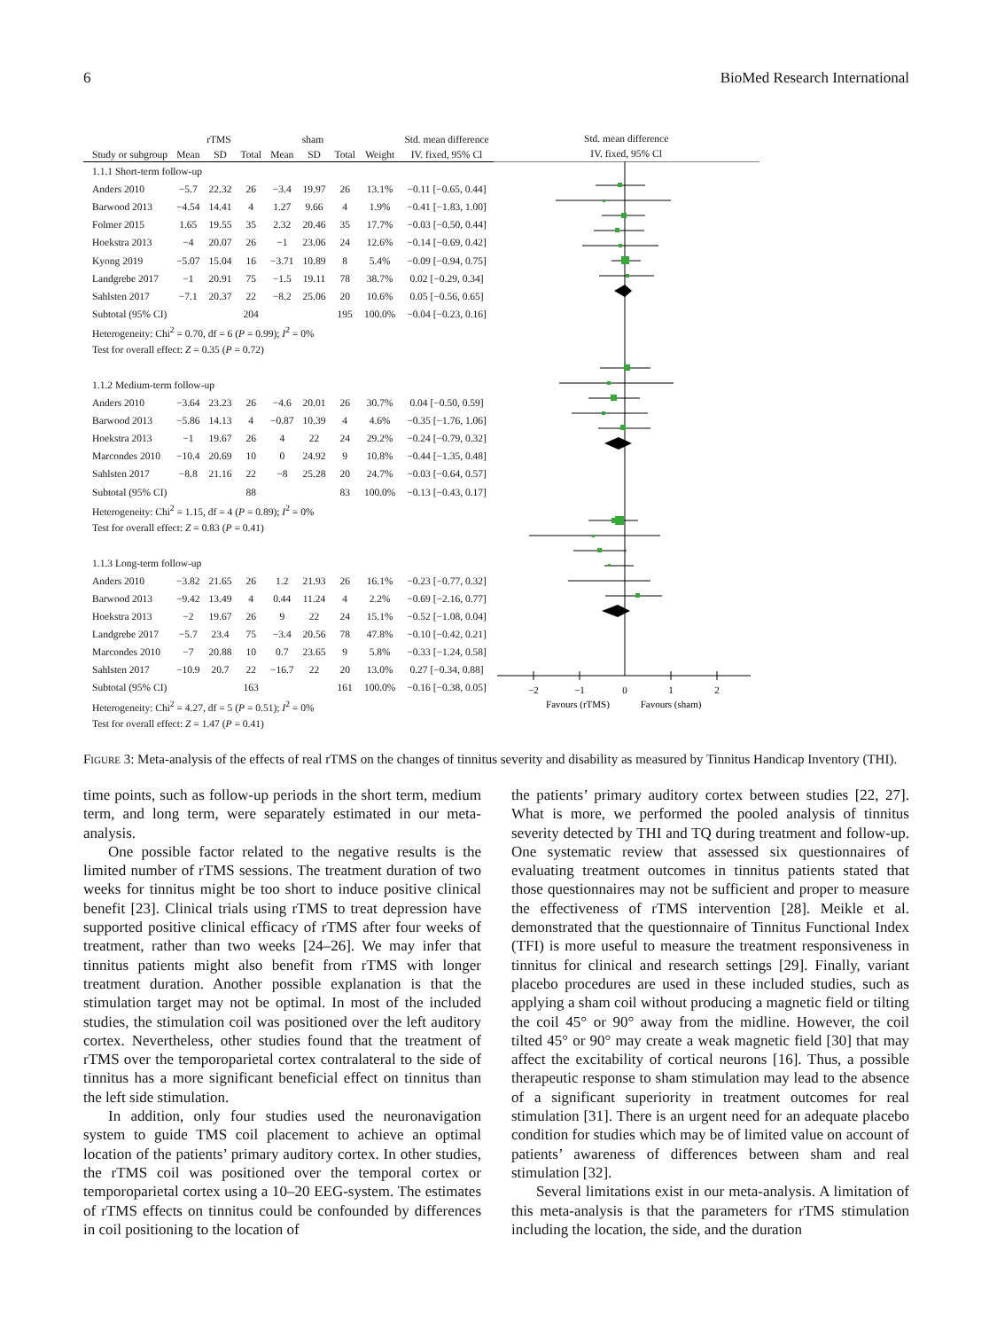6 BioMed Research International
| | rTMS | | | sham | | | | Std. mean difference |
| --- | --- | --- | --- | --- | --- | --- | --- | --- |
| Study or subgroup | Mean | SD | Total | Mean | SD | Total | Weight | IV. fixed, 95% Cl |
| 1.1.1 Short-term follow-up | | | | | | | | |
| Anders 2010 | −5.7 | 22.32 | 26 | −3.4 | 19.97 | 26 | 13.1% | −0.11 [−0.65, 0.44] |
| Barwood 2013 | −4.54 | 14.41 | 4 | 1.27 | 9.66 | 4 | 1.9% | −0.41 [−1.83, 1.00] |
| Folmer 2015 | 1.65 | 19.55 | 35 | 2.32 | 20.46 | 35 | 17.7% | −0.03 [−0.50, 0.44] |
| Hoekstra 2013 | −4 | 20.07 | 26 | −1 | 23.06 | 24 | 12.6% | −0.14 [−0.69, 0.42] |
| Kyong 2019 | −5.07 | 15.04 | 16 | −3.71 | 10.89 | 8 | 5.4% | −0.09 [−0.94, 0.75] |
| Landgrebe 2017 | −1 | 20.91 | 75 | −1.5 | 19.11 | 78 | 38.7% | 0.02 [−0.29, 0.34] |
| Sahlsten 2017 | −7.1 | 20.37 | 22 | −8.2 | 25.06 | 20 | 10.6% | 0.05 [−0.56, 0.65] |
| Subtotal (95% CI) | | | 204 | | | 195 | 100.0% | −0.04 [−0.23, 0.16] |
| Heterogeneity: Chi<sup>2</sup> = 0.70, df = 6 ( P = 0.99); I<sup>2</sup> = 0% | | | | | | | | |
| Test for overall effect: Z = 0.35 ( P = 0.72) | | | | | | | | |
| 1.1.2 Medium-term follow-up | | | | | | | | |
| Anders 2010 | −3.64 | 23.23 | 26 | −4.6 | 20.01 | 26 | 30.7% | 0.04 [−0.50, 0.59] |
| Barwood 2013 | −5.86 | 14.13 | 4 | −0.87 | 10.39 | 4 | 4.6% | −0.35 [−1.76, 1.06] |
| Hoekstra 2013 | −1 | 19.67 | 26 | 4 | 22 | 24 | 29.2% | −0.24 [−0.79, 0.32] |
| Marcondes 2010 | −10.4 | 20.69 | 10 | 0 | 24.92 | 9 | 10.8% | −0.44 [−1.35, 0.48] |
| Sahlsten 2017 | −8.8 | 21.16 | 22 | −8 | 25.28 | 20 | 24.7% | −0.03 [−0.64, 0.57] |
| Subtotal (95% CI) | | | 88 | | | 83 | 100.0% | −0.13 [−0.43, 0.17] |
| Heterogeneity: Chi<sup>2</sup> = 1.15, df = 4 ( P = 0.89); I<sup>2</sup> = 0% | | | | | | | | |
| Test for overall effect: Z = 0.83 ( P = 0.41) | | | | | | | | |
| 1.1.3 Long-term follow-up | | | | | | | | |
| Anders 2010 | −3.82 | 21.65 | 26 | 1.2 | 21.93 | 26 | 16.1% | −0.23 [−0.77, 0.32] |
| Barwood 2013 | −9.42 | 13.49 | 4 | 0.44 | 11.24 | 4 | 2.2% | −0.69 [−2.16, 0.77] |
| Hoekstra 2013 | −2 | 19.67 | 26 | 9 | 22 | 24 | 15.1% | −0.52 [−1.08, 0.04] |
| Landgrebe 2017 | −5.7 | 23.4 | 75 | −3.4 | 20.56 | 78 | 47.8% | −0.10 [−0.42, 0.21] |
| Marcondes 2010 | −7 | 20.88 | 10 | 0.7 | 23.65 | 9 | 5.8% | −0.33 [−1.24, 0.58] |
| Sahlsten 2017 | −10.9 | 20.7 | 22 | −16.7 | 22 | 20 | 13.0% | 0.27 [−0.34, 0.88] |
| Subtotal (95% CI) | | | 163 | | | 161 | 100.0% | −0.16 [−0.38, 0.05] |
| Heterogeneity: Chi<sup>2</sup> = 4.27, df = 5 ( P = 0.51); I<sup>2</sup> = 0% | | | | | | | | |
| Test for overall effect: Z = 1.47 ( P = 0.41) | | | | | | | | |
Std. mean difference
IV. fixed, 95% Cl
−2
−1
0
1
2
Favours (rTMS)
Favours (sham)
Figure 3: Meta-analysis of the effects of real rTMS on the changes of tinnitus severity and disability as measured by Tinnitus Handicap Inventory (THI).
time points, such as follow-up periods in the short term, medium term, and long term, were separately estimated in our meta-analysis.
One possible factor related to the negative results is the limited number of rTMS sessions. The treatment duration of two weeks for tinnitus might be too short to induce positive clinical benefit [23]. Clinical trials using rTMS to treat depression have supported positive clinical efficacy of rTMS after four weeks of treatment, rather than two weeks [24–26]. We may infer that tinnitus patients might also benefit from rTMS with longer treatment duration. Another possible explanation is that the stimulation target may not be optimal. In most of the included studies, the stimulation coil was positioned over the left auditory cortex. Nevertheless, other studies found that the treatment of rTMS over the temporoparietal cortex contralateral to the side of tinnitus has a more significant beneficial effect on tinnitus than the left side stimulation.
In addition, only four studies used the neuronavigation system to guide TMS coil placement to achieve an optimal location of the patients’ primary auditory cortex. In other studies, the rTMS coil was positioned over the temporal cortex or temporoparietal cortex using a 10–20 EEG-system. The estimates of rTMS effects on tinnitus could be confounded by differences in coil positioning to the location of
the patients’ primary auditory cortex between studies [22, 27]. What is more, we performed the pooled analysis of tinnitus severity detected by THI and TQ during treatment and follow-up. One systematic review that assessed six questionnaires of evaluating treatment outcomes in tinnitus patients stated that those questionnaires may not be sufficient and proper to measure the effectiveness of rTMS intervention [28]. Meikle et al. demonstrated that the questionnaire of Tinnitus Functional Index (TFI) is more useful to measure the treatment responsiveness in tinnitus for clinical and research settings [29]. Finally, variant placebo procedures are used in these included studies, such as applying a sham coil without producing a magnetic field or tilting the coil 45° or 90° away from the midline. However, the coil tilted 45° or 90° may create a weak magnetic field [30] that may affect the excitability of cortical neurons [16]. Thus, a possible therapeutic response to sham stimulation may lead to the absence of a significant superiority in treatment outcomes for real stimulation [31]. There is an urgent need for an adequate placebo condition for studies which may be of limited value on account of patients’ awareness of differences between sham and real stimulation [32].
Several limitations exist in our meta-analysis. A limitation of this meta-analysis is that the parameters for rTMS stimulation including the location, the side, and the duration